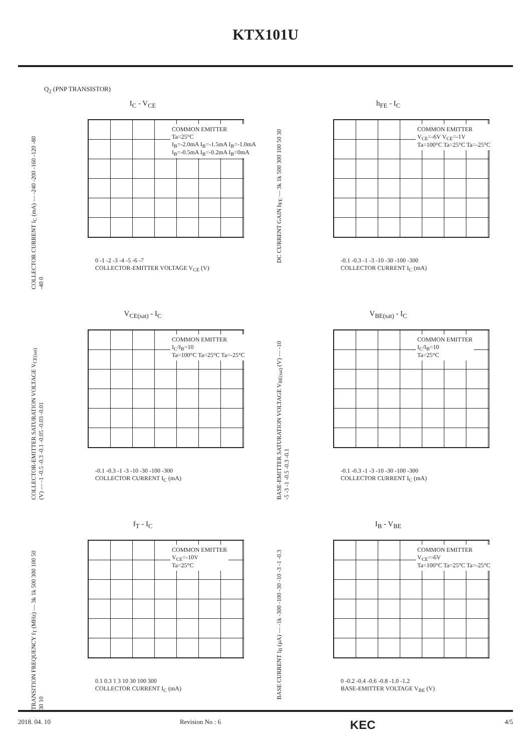KTX101U
Q<sub>2</sub> (PNP TRANSISTOR)
I<sub>C</sub> - V<sub>CE</sub>
COMMON EMITTER
Ta=25°C
I<sub>B</sub>=-2.0mA I<sub>B</sub>=-1.5mA I<sub>B</sub>=-1.0mA I<sub>B</sub>=-0.5mA I<sub>B</sub>=-0.2mA I<sub>B</sub>=0mA
COLLECTOR CURRENT I<sub>C</sub> (mA) — -240 -200 -160 -120 -80 -40 0
0 -1 -2 -3 -4 -5 -6 -7
COLLECTOR-EMITTER VOLTAGE V<sub>CE</sub> (V)
h<sub>FE</sub> - I<sub>C</sub>
COMMON EMITTER
V<sub>CE</sub>=-6V V<sub>CE</sub>=-1V
Ta=100°C Ta=25°C Ta=-25°C
DC CURRENT GAIN h<sub>FE</sub> — 3k 1k 500 300 100 50 30
-0.1 -0.3 -1 -3 -10 -30 -100 -300
COLLECTOR CURRENT I<sub>C</sub> (mA)
V<sub>CE(sat)</sub> - I<sub>C</sub>
COMMON EMITTER
I<sub>C</sub>/I<sub>B</sub>=10
Ta=100°C Ta=25°C Ta=-25°C
COLLECTOR-EMITTER SATURATION VOLTAGE V<sub>CE(sat)</sub> (V) — -1 -0.5 -0.3 -0.1 -0.05 -0.03 -0.01
-0.1 -0.3 -1 -3 -10 -30 -100 -300
COLLECTOR CURRENT I<sub>C</sub> (mA)
V<sub>BE(sat)</sub> - I<sub>C</sub>
COMMON EMITTER
I<sub>C</sub>/I<sub>B</sub>=10
Ta=25°C
BASE-EMITTER SATURATION VOLTAGE V<sub>BE(sat)</sub> (V) — -10 -5 -3 -1 -0.5 -0.3 -0.1
-0.1 -0.3 -1 -3 -10 -30 -100 -300
COLLECTOR CURRENT I<sub>C</sub> (mA)
f<sub>T</sub> - I<sub>C</sub>
COMMON EMITTER
V<sub>CE</sub>=-10V
Ta=25°C
TRANSITION FREQUENCY f<sub>T</sub> (MHz) — 3k 1k 500 300 100 50 30 10
0.1 0.3 1 3 10 30 100 300
COLLECTOR CURRENT I<sub>C</sub> (mA)
I<sub>B</sub> - V<sub>BE</sub>
COMMON EMITTER
V<sub>CE</sub>=-6V
Ta=100°C Ta=25°C Ta=-25°C
BASE CURRENT I<sub>B</sub> (μA) — -1k -300 -100 -30 -10 -3 -1 -0.3
0 -0.2 -0.4 -0.6 -0.8 -1.0 -1.2
BASE-EMITTER VOLTAGE V<sub>BE</sub> (V)
2018. 04. 10 Revision No : 6 KEC 4/5